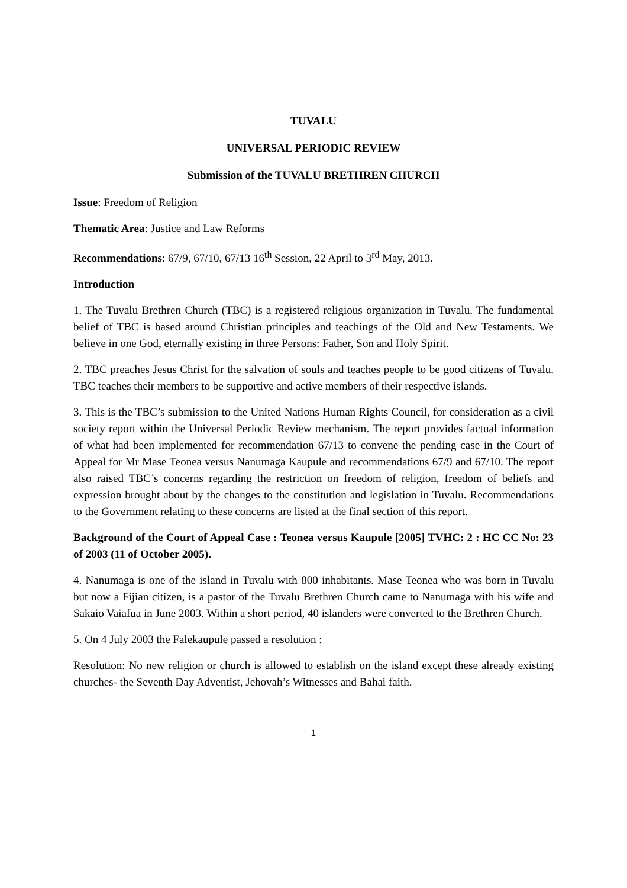TUVALU
UNIVERSAL PERIODIC REVIEW
Submission of the TUVALU BRETHREN CHURCH
Issue: Freedom of Religion
Thematic Area: Justice and Law Reforms
Recommendations: 67/9, 67/10, 67/13 16<sup>th</sup> Session, 22 April to 3<sup>rd</sup> May, 2013.
Introduction
1. The Tuvalu Brethren Church (TBC) is a registered religious organization in Tuvalu. The fundamental belief of TBC is based around Christian principles and teachings of the Old and New Testaments. We believe in one God, eternally existing in three Persons: Father, Son and Holy Spirit.
2. TBC preaches Jesus Christ for the salvation of souls and teaches people to be good citizens of Tuvalu. TBC teaches their members to be supportive and active members of their respective islands.
3. This is the TBC’s submission to the United Nations Human Rights Council, for consideration as a civil society report within the Universal Periodic Review mechanism. The report provides factual information of what had been implemented for recommendation 67/13 to convene the pending case in the Court of Appeal for Mr Mase Teonea versus Nanumaga Kaupule and recommendations 67/9 and 67/10. The report also raised TBC’s concerns regarding the restriction on freedom of religion, freedom of beliefs and expression brought about by the changes to the constitution and legislation in Tuvalu. Recommendations to the Government relating to these concerns are listed at the final section of this report.
Background of the Court of Appeal Case : Teonea versus Kaupule [2005] TVHC: 2 : HC CC No: 23 of 2003 (11 of October 2005).
4. Nanumaga is one of the island in Tuvalu with 800 inhabitants. Mase Teonea who was born in Tuvalu but now a Fijian citizen, is a pastor of the Tuvalu Brethren Church came to Nanumaga with his wife and Sakaio Vaiafua in June 2003. Within a short period, 40 islanders were converted to the Brethren Church.
5. On 4 July 2003 the Falekaupule passed a resolution :
Resolution: No new religion or church is allowed to establish on the island except these already existing churches- the Seventh Day Adventist, Jehovah’s Witnesses and Bahai faith.
1